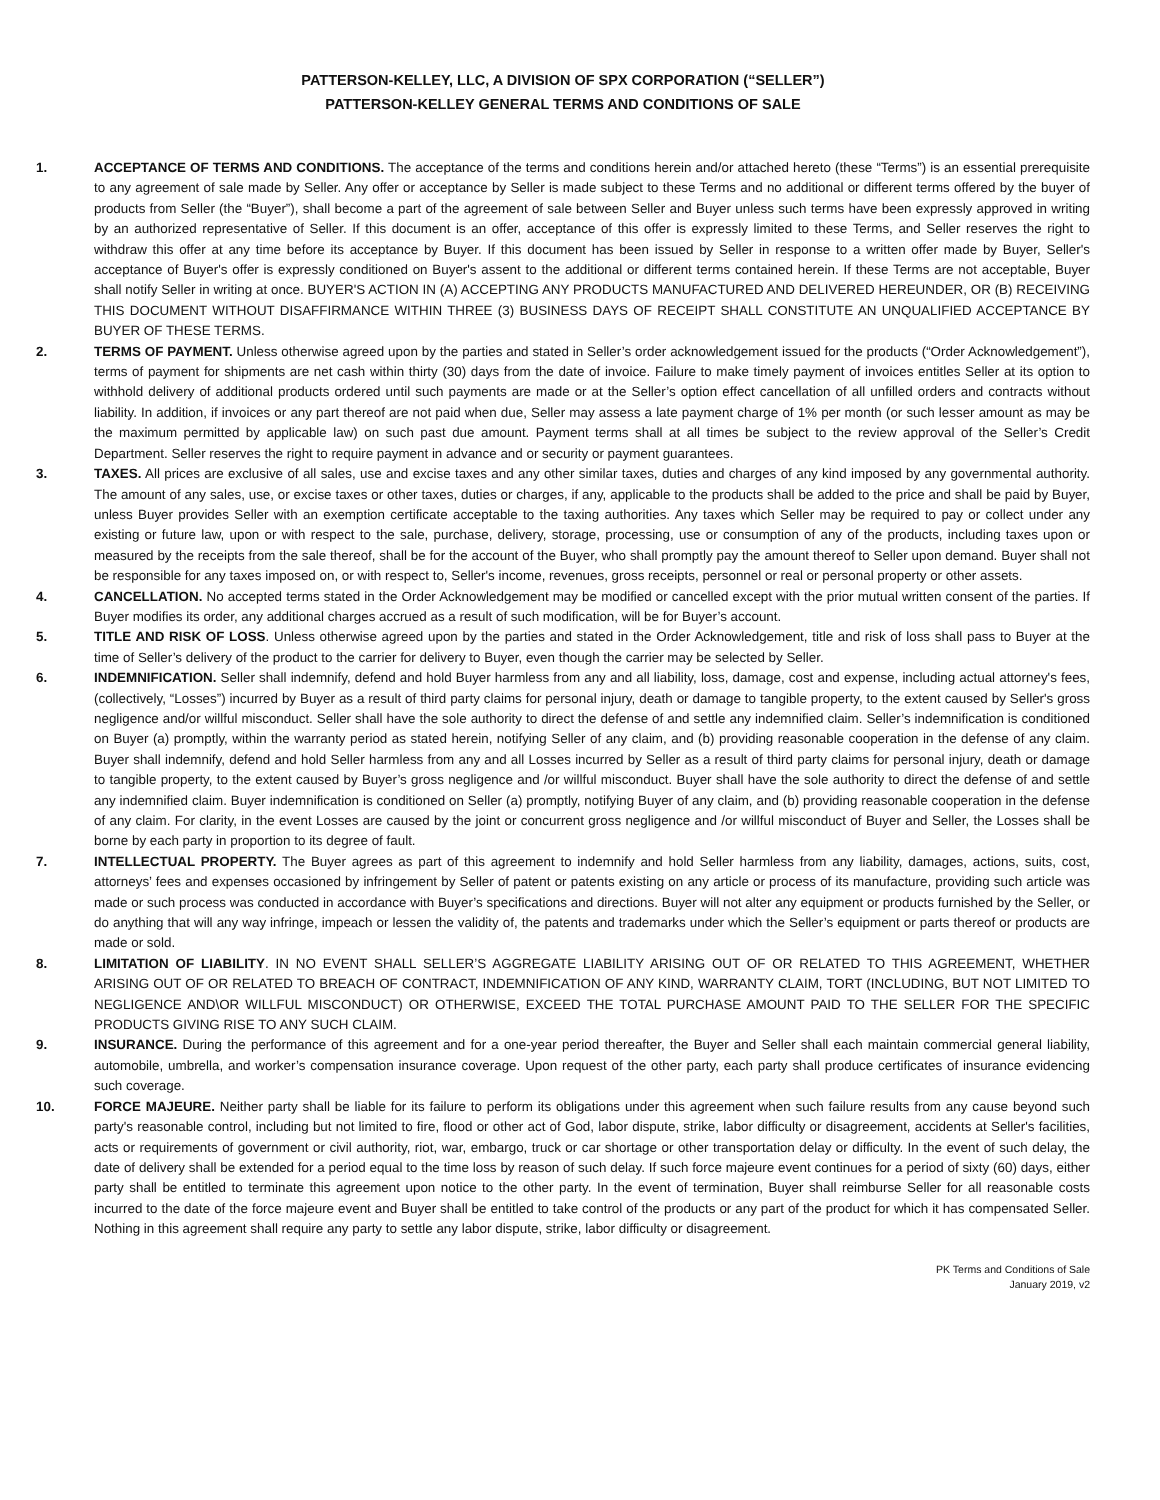PATTERSON-KELLEY, LLC, A DIVISION OF SPX CORPORATION (“SELLER”)
PATTERSON-KELLEY GENERAL TERMS AND CONDITIONS OF SALE
1. ACCEPTANCE OF TERMS AND CONDITIONS. The acceptance of the terms and conditions herein and/or attached hereto (these “Terms”) is an essential prerequisite to any agreement of sale made by Seller. Any offer or acceptance by Seller is made subject to these Terms and no additional or different terms offered by the buyer of products from Seller (the “Buyer”), shall become a part of the agreement of sale between Seller and Buyer unless such terms have been expressly approved in writing by an authorized representative of Seller. If this document is an offer, acceptance of this offer is expressly limited to these Terms, and Seller reserves the right to withdraw this offer at any time before its acceptance by Buyer. If this document has been issued by Seller in response to a written offer made by Buyer, Seller's acceptance of Buyer's offer is expressly conditioned on Buyer's assent to the additional or different terms contained herein. If these Terms are not acceptable, Buyer shall notify Seller in writing at once. BUYER'S ACTION IN (A) ACCEPTING ANY PRODUCTS MANUFACTURED AND DELIVERED HEREUNDER, OR (B) RECEIVING THIS DOCUMENT WITHOUT DISAFFIRMANCE WITHIN THREE (3) BUSINESS DAYS OF RECEIPT SHALL CONSTITUTE AN UNQUALIFIED ACCEPTANCE BY BUYER OF THESE TERMS.
2. TERMS OF PAYMENT. Unless otherwise agreed upon by the parties and stated in Seller’s order acknowledgement issued for the products (“Order Acknowledgement”), terms of payment for shipments are net cash within thirty (30) days from the date of invoice. Failure to make timely payment of invoices entitles Seller at its option to withhold delivery of additional products ordered until such payments are made or at the Seller’s option effect cancellation of all unfilled orders and contracts without liability. In addition, if invoices or any part thereof are not paid when due, Seller may assess a late payment charge of 1% per month (or such lesser amount as may be the maximum permitted by applicable law) on such past due amount. Payment terms shall at all times be subject to the review approval of the Seller’s Credit Department. Seller reserves the right to require payment in advance and or security or payment guarantees.
3. TAXES. All prices are exclusive of all sales, use and excise taxes and any other similar taxes, duties and charges of any kind imposed by any governmental authority. The amount of any sales, use, or excise taxes or other taxes, duties or charges, if any, applicable to the products shall be added to the price and shall be paid by Buyer, unless Buyer provides Seller with an exemption certificate acceptable to the taxing authorities. Any taxes which Seller may be required to pay or collect under any existing or future law, upon or with respect to the sale, purchase, delivery, storage, processing, use or consumption of any of the products, including taxes upon or measured by the receipts from the sale thereof, shall be for the account of the Buyer, who shall promptly pay the amount thereof to Seller upon demand. Buyer shall not be responsible for any taxes imposed on, or with respect to, Seller's income, revenues, gross receipts, personnel or real or personal property or other assets.
4. CANCELLATION. No accepted terms stated in the Order Acknowledgement may be modified or cancelled except with the prior mutual written consent of the parties. If Buyer modifies its order, any additional charges accrued as a result of such modification, will be for Buyer’s account.
5. TITLE AND RISK OF LOSS. Unless otherwise agreed upon by the parties and stated in the Order Acknowledgement, title and risk of loss shall pass to Buyer at the time of Seller’s delivery of the product to the carrier for delivery to Buyer, even though the carrier may be selected by Seller.
6. INDEMNIFICATION. Seller shall indemnify, defend and hold Buyer harmless from any and all liability, loss, damage, cost and expense, including actual attorney's fees, (collectively, “Losses”) incurred by Buyer as a result of third party claims for personal injury, death or damage to tangible property, to the extent caused by Seller's gross negligence and/or willful misconduct. Seller shall have the sole authority to direct the defense of and settle any indemnified claim. Seller’s indemnification is conditioned on Buyer (a) promptly, within the warranty period as stated herein, notifying Seller of any claim, and (b) providing reasonable cooperation in the defense of any claim. Buyer shall indemnify, defend and hold Seller harmless from any and all Losses incurred by Seller as a result of third party claims for personal injury, death or damage to tangible property, to the extent caused by Buyer’s gross negligence and /or willful misconduct. Buyer shall have the sole authority to direct the defense of and settle any indemnified claim. Buyer indemnification is conditioned on Seller (a) promptly, notifying Buyer of any claim, and (b) providing reasonable cooperation in the defense of any claim. For clarity, in the event Losses are caused by the joint or concurrent gross negligence and /or willful misconduct of Buyer and Seller, the Losses shall be borne by each party in proportion to its degree of fault.
7. INTELLECTUAL PROPERTY. The Buyer agrees as part of this agreement to indemnify and hold Seller harmless from any liability, damages, actions, suits, cost, attorneys’ fees and expenses occasioned by infringement by Seller of patent or patents existing on any article or process of its manufacture, providing such article was made or such process was conducted in accordance with Buyer’s specifications and directions. Buyer will not alter any equipment or products furnished by the Seller, or do anything that will any way infringe, impeach or lessen the validity of, the patents and trademarks under which the Seller’s equipment or parts thereof or products are made or sold.
8. LIMITATION OF LIABILITY. IN NO EVENT SHALL SELLER’S AGGREGATE LIABILITY ARISING OUT OF OR RELATED TO THIS AGREEMENT, WHETHER ARISING OUT OF OR RELATED TO BREACH OF CONTRACT, INDEMNIFICATION OF ANY KIND, WARRANTY CLAIM, TORT (INCLUDING, BUT NOT LIMITED TO NEGLIGENCE AND\OR WILLFUL MISCONDUCT) OR OTHERWISE, EXCEED THE TOTAL PURCHASE AMOUNT PAID TO THE SELLER FOR THE SPECIFIC PRODUCTS GIVING RISE TO ANY SUCH CLAIM.
9. INSURANCE. During the performance of this agreement and for a one-year period thereafter, the Buyer and Seller shall each maintain commercial general liability, automobile, umbrella, and worker’s compensation insurance coverage. Upon request of the other party, each party shall produce certificates of insurance evidencing such coverage.
10. FORCE MAJEURE. Neither party shall be liable for its failure to perform its obligations under this agreement when such failure results from any cause beyond such party's reasonable control, including but not limited to fire, flood or other act of God, labor dispute, strike, labor difficulty or disagreement, accidents at Seller's facilities, acts or requirements of government or civil authority, riot, war, embargo, truck or car shortage or other transportation delay or difficulty. In the event of such delay, the date of delivery shall be extended for a period equal to the time loss by reason of such delay. If such force majeure event continues for a period of sixty (60) days, either party shall be entitled to terminate this agreement upon notice to the other party. In the event of termination, Buyer shall reimburse Seller for all reasonable costs incurred to the date of the force majeure event and Buyer shall be entitled to take control of the products or any part of the product for which it has compensated Seller. Nothing in this agreement shall require any party to settle any labor dispute, strike, labor difficulty or disagreement.
PK Terms and Conditions of Sale
January 2019, v2